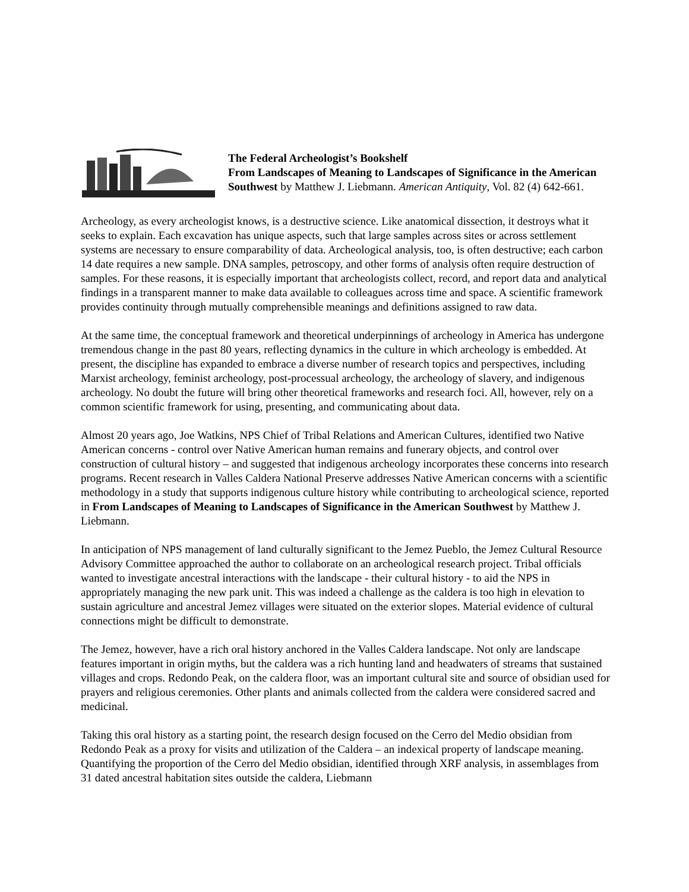The Federal Archeologist’s Bookshelf
From Landscapes of Meaning to Landscapes of Significance in the American Southwest by Matthew J. Liebmann. American Antiquity, Vol. 82 (4) 642-661.
Archeology, as every archeologist knows, is a destructive science. Like anatomical dissection, it destroys what it seeks to explain. Each excavation has unique aspects, such that large samples across sites or across settlement systems are necessary to ensure comparability of data. Archeological analysis, too, is often destructive; each carbon 14 date requires a new sample. DNA samples, petroscopy, and other forms of analysis often require destruction of samples. For these reasons, it is especially important that archeologists collect, record, and report data and analytical findings in a transparent manner to make data available to colleagues across time and space. A scientific framework provides continuity through mutually comprehensible meanings and definitions assigned to raw data.
At the same time, the conceptual framework and theoretical underpinnings of archeology in America has undergone tremendous change in the past 80 years, reflecting dynamics in the culture in which archeology is embedded. At present, the discipline has expanded to embrace a diverse number of research topics and perspectives, including Marxist archeology, feminist archeology, post-processual archeology, the archeology of slavery, and indigenous archeology. No doubt the future will bring other theoretical frameworks and research foci. All, however, rely on a common scientific framework for using, presenting, and communicating about data.
Almost 20 years ago, Joe Watkins, NPS Chief of Tribal Relations and American Cultures, identified two Native American concerns - control over Native American human remains and funerary objects, and control over construction of cultural history – and suggested that indigenous archeology incorporates these concerns into research programs. Recent research in Valles Caldera National Preserve addresses Native American concerns with a scientific methodology in a study that supports indigenous culture history while contributing to archeological science, reported in From Landscapes of Meaning to Landscapes of Significance in the American Southwest by Matthew J. Liebmann.
In anticipation of NPS management of land culturally significant to the Jemez Pueblo, the Jemez Cultural Resource Advisory Committee approached the author to collaborate on an archeological research project. Tribal officials wanted to investigate ancestral interactions with the landscape - their cultural history - to aid the NPS in appropriately managing the new park unit. This was indeed a challenge as the caldera is too high in elevation to sustain agriculture and ancestral Jemez villages were situated on the exterior slopes. Material evidence of cultural connections might be difficult to demonstrate.
The Jemez, however, have a rich oral history anchored in the Valles Caldera landscape. Not only are landscape features important in origin myths, but the caldera was a rich hunting land and headwaters of streams that sustained villages and crops. Redondo Peak, on the caldera floor, was an important cultural site and source of obsidian used for prayers and religious ceremonies. Other plants and animals collected from the caldera were considered sacred and medicinal.
Taking this oral history as a starting point, the research design focused on the Cerro del Medio obsidian from Redondo Peak as a proxy for visits and utilization of the Caldera – an indexical property of landscape meaning. Quantifying the proportion of the Cerro del Medio obsidian, identified through XRF analysis, in assemblages from 31 dated ancestral habitation sites outside the caldera, Liebmann